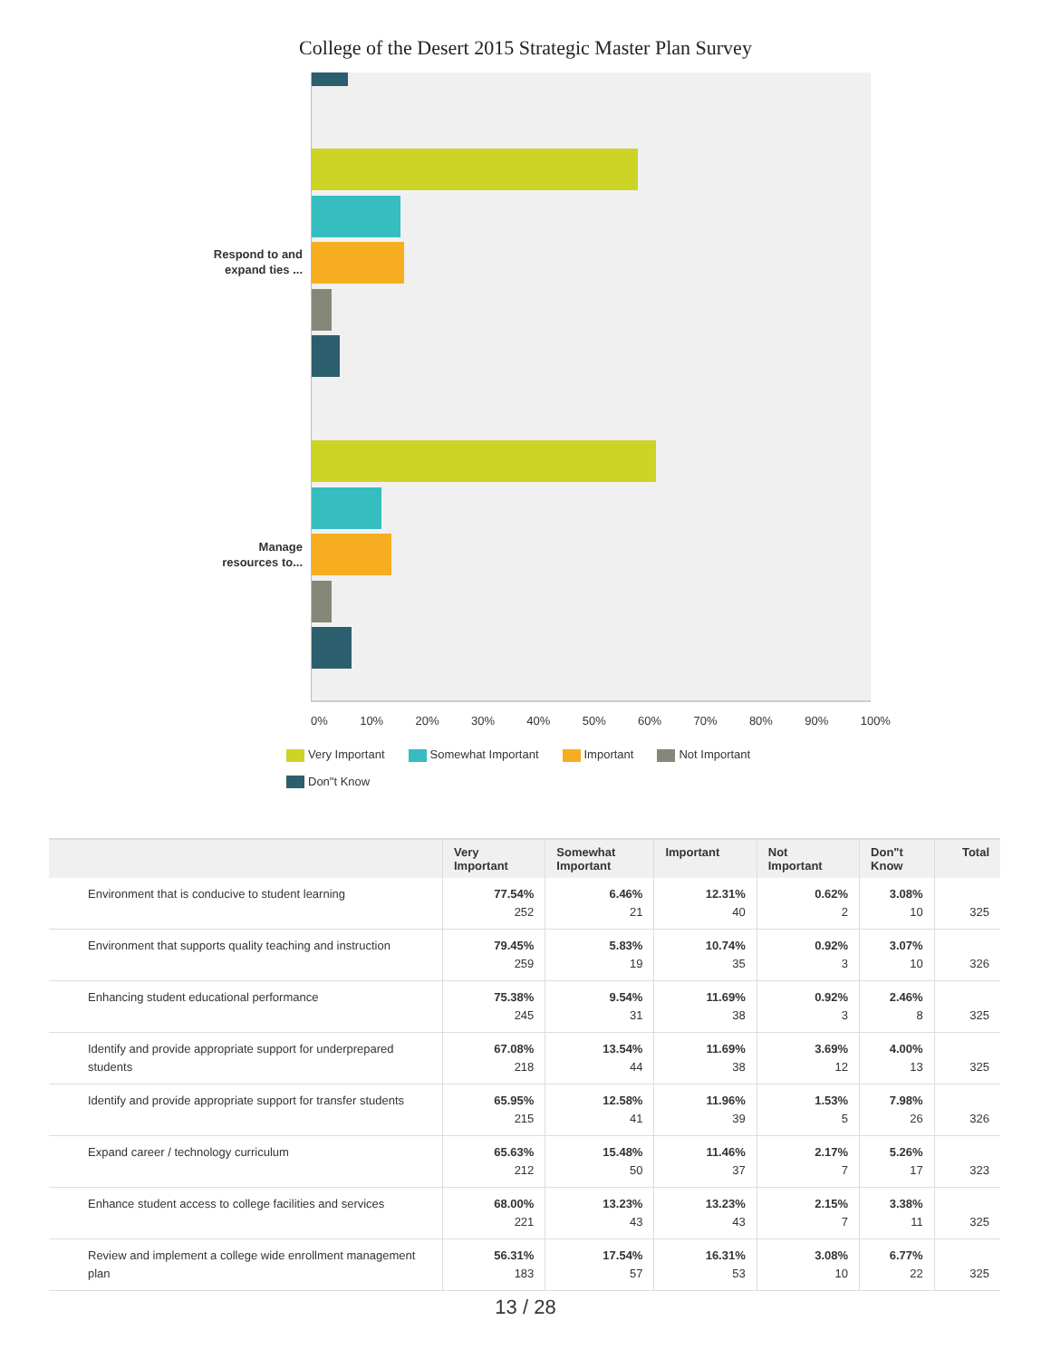College of the Desert 2015 Strategic Master Plan Survey
Respond to and
expand ties ...
Manage
resources to...
0% 10% 20% 30% 40% 50% 60% 70% 80% 90% 100%
Very Important Somewhat Important Important Not Important
Don"t Know
| | Very Important | Somewhat Important | Important | Not Important | Don"t Know | Total |
| --- | --- | --- | --- | --- | --- | --- |
| Environment that is conducive to student learning | 77.54% 252 | 6.46% 21 | 12.31% 40 | 0.62% 2 | 3.08% 10 | 325 |
| Environment that supports quality teaching and instruction | 79.45% 259 | 5.83% 19 | 10.74% 35 | 0.92% 3 | 3.07% 10 | 326 |
| Enhancing student educational performance | 75.38% 245 | 9.54% 31 | 11.69% 38 | 0.92% 3 | 2.46% 8 | 325 |
| Identify and provide appropriate support for underprepared students | 67.08% 218 | 13.54% 44 | 11.69% 38 | 3.69% 12 | 4.00% 13 | 325 |
| Identify and provide appropriate support for transfer students | 65.95% 215 | 12.58% 41 | 11.96% 39 | 1.53% 5 | 7.98% 26 | 326 |
| Expand career / technology curriculum | 65.63% 212 | 15.48% 50 | 11.46% 37 | 2.17% 7 | 5.26% 17 | 323 |
| Enhance student access to college facilities and services | 68.00% 221 | 13.23% 43 | 13.23% 43 | 2.15% 7 | 3.38% 11 | 325 |
| Review and implement a college wide enrollment management plan | 56.31% 183 | 17.54% 57 | 16.31% 53 | 3.08% 10 | 6.77% 22 | 325 |
13 / 28